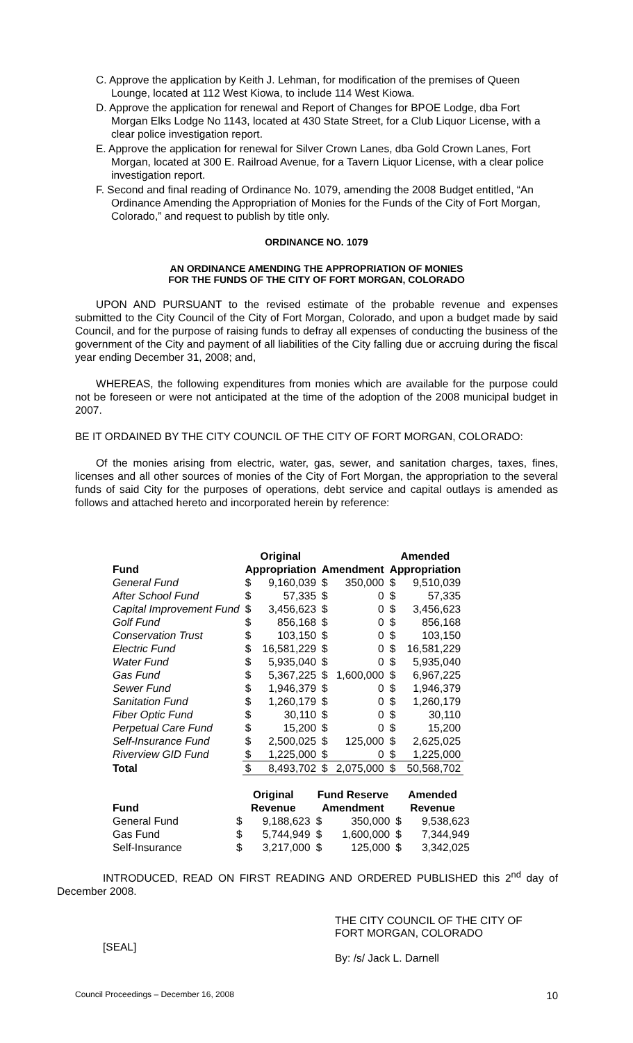C. Approve the application by Keith J. Lehman, for modification of the premises of Queen Lounge, located at 112 West Kiowa, to include 114 West Kiowa.
D. Approve the application for renewal and Report of Changes for BPOE Lodge, dba Fort Morgan Elks Lodge No 1143, located at 430 State Street, for a Club Liquor License, with a clear police investigation report.
E. Approve the application for renewal for Silver Crown Lanes, dba Gold Crown Lanes, Fort Morgan, located at 300 E. Railroad Avenue, for a Tavern Liquor License, with a clear police investigation report.
F. Second and final reading of Ordinance No. 1079, amending the 2008 Budget entitled, “An Ordinance Amending the Appropriation of Monies for the Funds of the City of Fort Morgan, Colorado,” and request to publish by title only.
ORDINANCE NO. 1079
AN ORDINANCE AMENDING THE APPROPRIATION OF MONIES
FOR THE FUNDS OF THE CITY OF FORT MORGAN, COLORADO
UPON AND PURSUANT to the revised estimate of the probable revenue and expenses submitted to the City Council of the City of Fort Morgan, Colorado, and upon a budget made by said Council, and for the purpose of raising funds to defray all expenses of conducting the business of the government of the City and payment of all liabilities of the City falling due or accruing during the fiscal year ending December 31, 2008; and,
WHEREAS, the following expenditures from monies which are available for the purpose could not be foreseen or were not anticipated at the time of the adoption of the 2008 municipal budget in 2007.
BE IT ORDAINED BY THE CITY COUNCIL OF THE CITY OF FORT MORGAN, COLORADO:
Of the monies arising from electric, water, gas, sewer, and sanitation charges, taxes, fines, licenses and all other sources of monies of the City of Fort Morgan, the appropriation to the several funds of said City for the purposes of operations, debt service and capital outlays is amended as follows and attached hereto and incorporated herein by reference:
| | Original | | | | Amended | |
| Fund | Appropriation | | Amendment | | Appropriation | |
| General Fund | $ | 9,160,039 | $ | 350,000 | $ | 9,510,039 |
| After School Fund | $ | 57,335 | $ | 0 | $ | 57,335 |
| Capital Improvement Fund | $ | 3,456,623 | $ | 0 | $ | 3,456,623 |
| Golf Fund | $ | 856,168 | $ | 0 | $ | 856,168 |
| Conservation Trust | $ | 103,150 | $ | 0 | $ | 103,150 |
| Electric Fund | $ | 16,581,229 | $ | 0 | $ | 16,581,229 |
| Water Fund | $ | 5,935,040 | $ | 0 | $ | 5,935,040 |
| Gas Fund | $ | 5,367,225 | $ | 1,600,000 | $ | 6,967,225 |
| Sewer Fund | $ | 1,946,379 | $ | 0 | $ | 1,946,379 |
| Sanitation Fund | $ | 1,260,179 | $ | 0 | $ | 1,260,179 |
| Fiber Optic Fund | $ | 30,110 | $ | 0 | $ | 30,110 |
| Perpetual Care Fund | $ | 15,200 | $ | 0 | $ | 15,200 |
| Self-Insurance Fund | $ | 2,500,025 | $ | 125,000 | $ | 2,625,025 |
| Riverview GID Fund | $ | 1,225,000 | $ | 0 | $ | 1,225,000 |
| Total | $ | 8,493,702 | $ | 2,075,000 | $ | 50,568,702 |
| | Original | | Fund Reserve | | Amended | |
| Fund | Revenue | | Amendment | | Revenue | |
| General Fund | $ | 9,188,623 | $ | 350,000 | $ | 9,538,623 |
| Gas Fund | $ | 5,744,949 | $ | 1,600,000 | $ | 7,344,949 |
| Self-Insurance | $ | 3,217,000 | $ | 125,000 | $ | 3,342,025 |
INTRODUCED, READ ON FIRST READING AND ORDERED PUBLISHED this 2<sup>nd</sup> day of December 2008.
[SEAL]
THE CITY COUNCIL OF THE CITY OF
FORT MORGAN, COLORADO
By: /s/ Jack L. Darnell
Council Proceedings – December 16, 2008 10